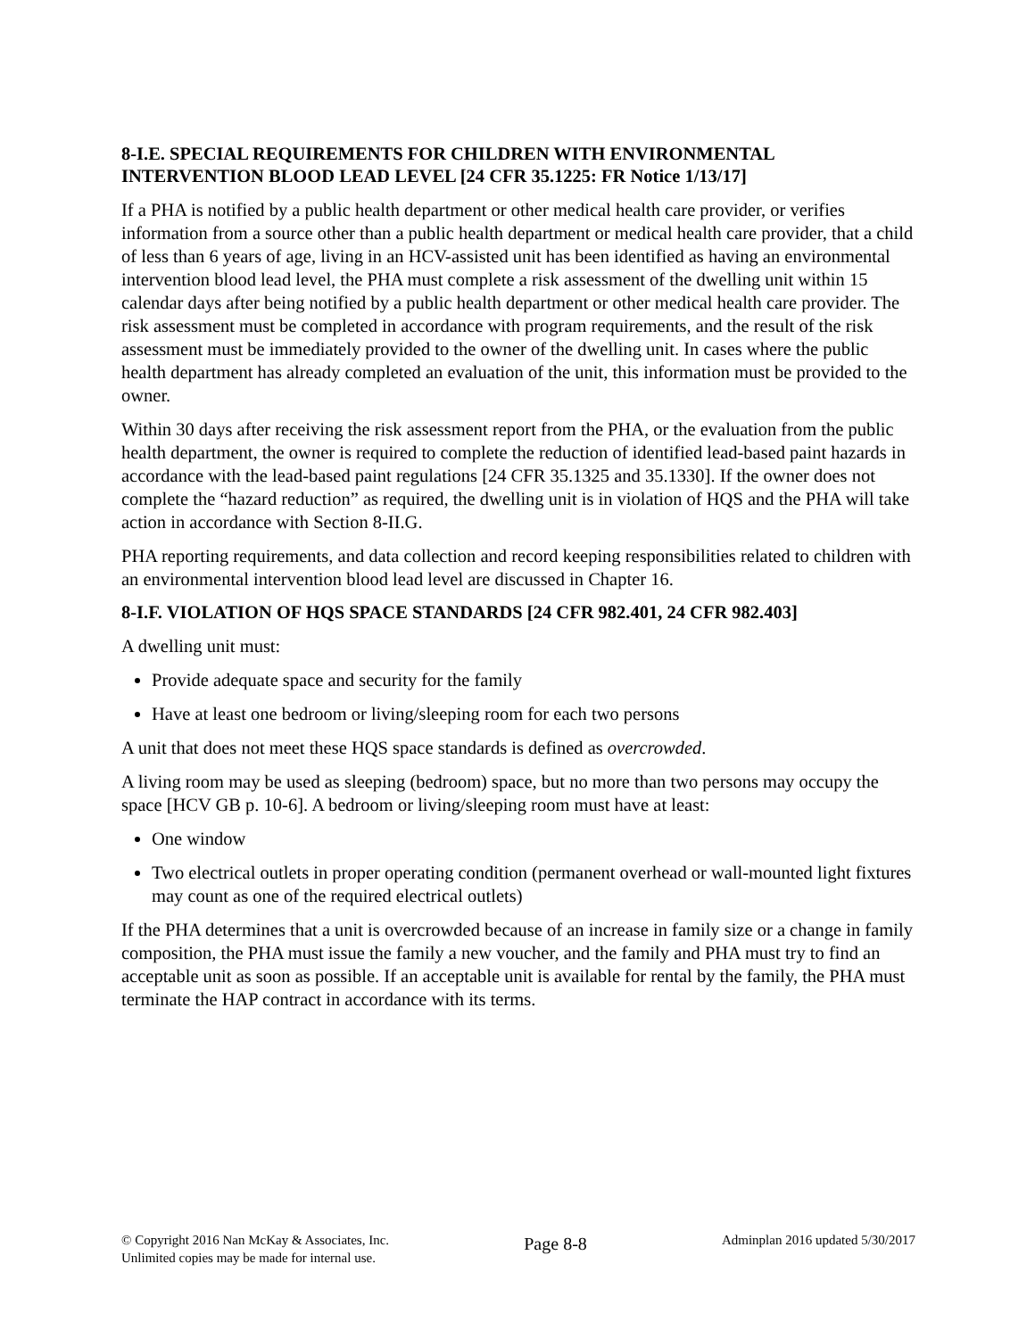8-I.E. SPECIAL REQUIREMENTS FOR CHILDREN WITH ENVIRONMENTAL INTERVENTION BLOOD LEAD LEVEL [24 CFR 35.1225: FR Notice 1/13/17]
If a PHA is notified by a public health department or other medical health care provider, or verifies information from a source other than a public health department or medical health care provider, that a child of less than 6 years of age, living in an HCV-assisted unit has been identified as having an environmental intervention blood lead level, the PHA must complete a risk assessment of the dwelling unit within 15 calendar days after being notified by a public health department or other medical health care provider. The risk assessment must be completed in accordance with program requirements, and the result of the risk assessment must be immediately provided to the owner of the dwelling unit. In cases where the public health department has already completed an evaluation of the unit, this information must be provided to the owner.
Within 30 days after receiving the risk assessment report from the PHA, or the evaluation from the public health department, the owner is required to complete the reduction of identified lead-based paint hazards in accordance with the lead-based paint regulations [24 CFR 35.1325 and 35.1330]. If the owner does not complete the “hazard reduction” as required, the dwelling unit is in violation of HQS and the PHA will take action in accordance with Section 8-II.G.
PHA reporting requirements, and data collection and record keeping responsibilities related to children with an environmental intervention blood lead level are discussed in Chapter 16.
8-I.F. VIOLATION OF HQS SPACE STANDARDS [24 CFR 982.401, 24 CFR 982.403]
A dwelling unit must:
Provide adequate space and security for the family
Have at least one bedroom or living/sleeping room for each two persons
A unit that does not meet these HQS space standards is defined as overcrowded.
A living room may be used as sleeping (bedroom) space, but no more than two persons may occupy the space [HCV GB p. 10-6]. A bedroom or living/sleeping room must have at least:
One window
Two electrical outlets in proper operating condition (permanent overhead or wall-mounted light fixtures may count as one of the required electrical outlets)
If the PHA determines that a unit is overcrowded because of an increase in family size or a change in family composition, the PHA must issue the family a new voucher, and the family and PHA must try to find an acceptable unit as soon as possible. If an acceptable unit is available for rental by the family, the PHA must terminate the HAP contract in accordance with its terms.
© Copyright 2016 Nan McKay & Associates, Inc.
Unlimited copies may be made for internal use.
Page 8-8
Adminplan 2016 updated 5/30/2017